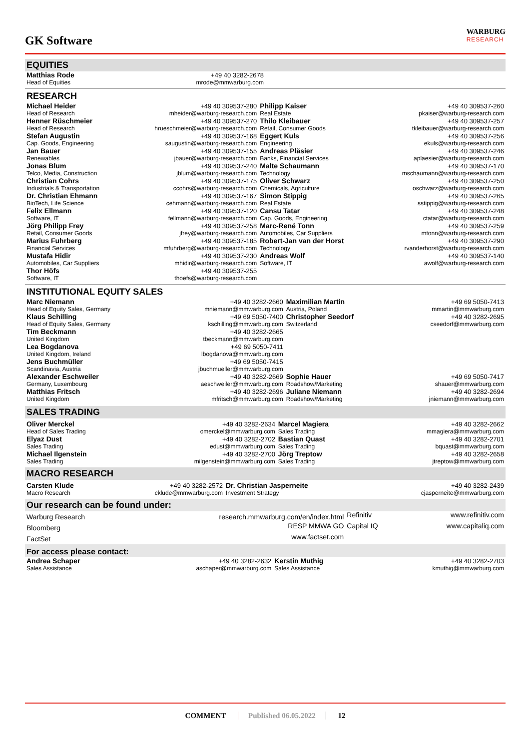GK Software
WARBURG
RESEARCH
EQUITIES
| Matthias Rode | +49 40 3282-2678 | |
| Head of Equities | mrode@mmwarburg.com | |
RESEARCH
| Michael Heider | +49 40 309537-280 | Philipp Kaiser | +49 40 309537-260 |
| Head of Research | mheider@warburg-research.com | Real Estate | pkaiser@warburg-research.com |
| Henner Rüschmeier | +49 40 309537-270 | Thilo Kleibauer | +49 40 309537-257 |
| Head of Research | hrueschmeier@warburg-research.com | Retail, Consumer Goods | tkleibauer@warburg-research.com |
| Stefan Augustin | +49 40 309537-168 | Eggert Kuls | +49 40 309537-256 |
| Cap. Goods, Engineering | saugustin@warburg-research.com | Engineering | ekuls@warburg-research.com |
| Jan Bauer | +49 40 309537-155 | Andreas Pläsier | +49 40 309537-246 |
| Renewables | jbauer@warburg-research.com | Banks, Financial Services | aplaesier@warburg-research.com |
| Jonas Blum | +49 40 309537-240 | Malte Schaumann | +49 40 309537-170 |
| Telco, Media, Construction | jblum@warburg-research.com | Technology | mschaumann@warburg-research.com |
| Christian Cohrs | +49 40 309537-175 | Oliver Schwarz | +49 40 309537-250 |
| Industrials & Transportation | ccohrs@warburg-research.com | Chemicals, Agriculture | oschwarz@warburg-research.com |
| Dr. Christian Ehmann | +49 40 309537-167 | Simon Stippig | +49 40 309537-265 |
| BioTech, Life Science | cehmann@warburg-research.com | Real Estate | sstippig@warburg-research.com |
| Felix Ellmann | +49 40 309537-120 | Cansu Tatar | +49 40 309537-248 |
| Software, IT | fellmann@warburg-research.com | Cap. Goods, Engineering | ctatar@warburg-research.com |
| Jörg Philipp Frey | +49 40 309537-258 | Marc-René Tonn | +49 40 309537-259 |
| Retail, Consumer Goods | jfrey@warburg-research.com | Automobiles, Car Suppliers | mtonn@warburg-research.com |
| Marius Fuhrberg | +49 40 309537-185 | Robert-Jan van der Horst | +49 40 309537-290 |
| Financial Services | mfuhrberg@warburg-research.com | Technology | rvanderhorst@warburg-research.com |
| Mustafa Hidir | +49 40 309537-230 | Andreas Wolf | +49 40 309537-140 |
| Automobiles, Car Suppliers | mhidir@warburg-research.com | Software, IT | awolf@warburg-research.com |
| Thor Höfs | +49 40 309537-255 | | |
| Software, IT | thoefs@warburg-research.com | | |
INSTITUTIONAL EQUITY SALES
| Marc Niemann | +49 40 3282-2660 | Maximilian Martin | +49 69 5050-7413 |
| Head of Equity Sales, Germany | mniemann@mmwarburg.com | Austria, Poland | mmartin@mmwarburg.com |
| Klaus Schilling | +49 69 5050-7400 | Christopher Seedorf | +49 40 3282-2695 |
| Head of Equity Sales, Germany | kschilling@mmwarburg.com | Switzerland | cseedorf@mmwarburg.com |
| Tim Beckmann | +49 40 3282-2665 | | |
| United Kingdom | tbeckmann@mmwarburg.com | | |
| Lea Bogdanova | +49 69 5050-7411 | | |
| United Kingdom, Ireland | lbogdanova@mmwarburg.com | | |
| Jens Buchmüller | +49 69 5050-7415 | | |
| Scandinavia, Austria | jbuchmueller@mmwarburg.com | | |
| Alexander Eschweiler | +49 40 3282-2669 | Sophie Hauer | +49 69 5050-7417 |
| Germany, Luxembourg | aeschweiler@mmwarburg.com | Roadshow/Marketing | shauer@mmwarburg.com |
| Matthias Fritsch | +49 40 3282-2696 | Juliane Niemann | +49 40 3282-2694 |
| United Kingdom | mfritsch@mmwarburg.com | Roadshow/Marketing | jniemann@mmwarburg.com |
SALES TRADING
| Oliver Merckel | +49 40 3282-2634 | Marcel Magiera | +49 40 3282-2662 |
| Head of Sales Trading | omerckel@mmwarburg.com | Sales Trading | mmagiera@mmwarburg.com |
| Elyaz Dust | +49 40 3282-2702 | Bastian Quast | +49 40 3282-2701 |
| Sales Trading | edust@mmwarburg.com | Sales Trading | bquast@mmwarburg.com |
| Michael Ilgenstein | +49 40 3282-2700 | Jörg Treptow | +49 40 3282-2658 |
| Sales Trading | milgenstein@mmwarburg.com | Sales Trading | jtreptow@mmwarburg.com |
MACRO RESEARCH
| Carsten Klude | +49 40 3282-2572 | Dr. Christian Jasperneite | +49 40 3282-2439 |
| Macro Research | cklude@mmwarburg.com | Investment Strategy | cjasperneite@mmwarburg.com |
Our research can be found under:
| Warburg Research | research.mmwarburg.com/en/index.html | Refinitiv | www.refinitiv.com |
| Bloomberg | RESP MMWA GO | Capital IQ | www.capitaliq.com |
| FactSet | www.factset.com | | |
For access please contact:
| Andrea Schaper | +49 40 3282-2632 | Kerstin Muthig | +49 40 3282-2703 |
| Sales Assistance | aschaper@mmwarburg.com | Sales Assistance | kmuthig@mmwarburg.com |
COMMENT Published 06.05.2022 12